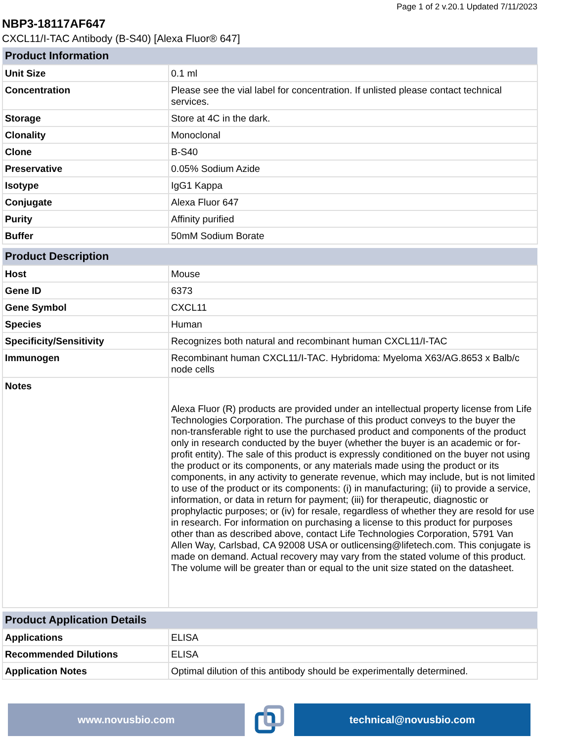Page 1 of 2 v.20.1 Updated 7/11/2023
NBP3-18117AF647
CXCL11/I-TAC Antibody (B-S40) [Alexa Fluor® 647]
| Product Information | |
| --- | --- |
| Unit Size | 0.1 ml |
| Concentration | Please see the vial label for concentration. If unlisted please contact technical services. |
| Storage | Store at 4C in the dark. |
| Clonality | Monoclonal |
| Clone | B-S40 |
| Preservative | 0.05% Sodium Azide |
| Isotype | IgG1 Kappa |
| Conjugate | Alexa Fluor 647 |
| Purity | Affinity purified |
| Buffer | 50mM Sodium Borate |
| Product Description | |
| --- | --- |
| Host | Mouse |
| Gene ID | 6373 |
| Gene Symbol | CXCL11 |
| Species | Human |
| Specificity/Sensitivity | Recognizes both natural and recombinant human CXCL11/I-TAC |
| Immunogen | Recombinant human CXCL11/I-TAC. Hybridoma: Myeloma X63/AG.8653 x Balb/c node cells |
| Notes | Alexa Fluor (R) products are provided under an intellectual property license from Life Technologies Corporation. The purchase of this product conveys to the buyer the non-transferable right to use the purchased product and components of the product only in research conducted by the buyer (whether the buyer is an academic or for-profit entity). The sale of this product is expressly conditioned on the buyer not using the product or its components, or any materials made using the product or its components, in any activity to generate revenue, which may include, but is not limited to use of the product or its components: (i) in manufacturing; (ii) to provide a service, information, or data in return for payment; (iii) for therapeutic, diagnostic or prophylactic purposes; or (iv) for resale, regardless of whether they are resold for use in research. For information on purchasing a license to this product for purposes other than as described above, contact Life Technologies Corporation, 5791 Van Allen Way, Carlsbad, CA 92008 USA or outlicensing@lifetech.com. This conjugate is made on demand. Actual recovery may vary from the stated volume of this product. The volume will be greater than or equal to the unit size stated on the datasheet. |
| Product Application Details | |
| --- | --- |
| Applications | ELISA |
| Recommended Dilutions | ELISA |
| Application Notes | Optimal dilution of this antibody should be experimentally determined. |
www.novusbio.com technical@novusbio.com